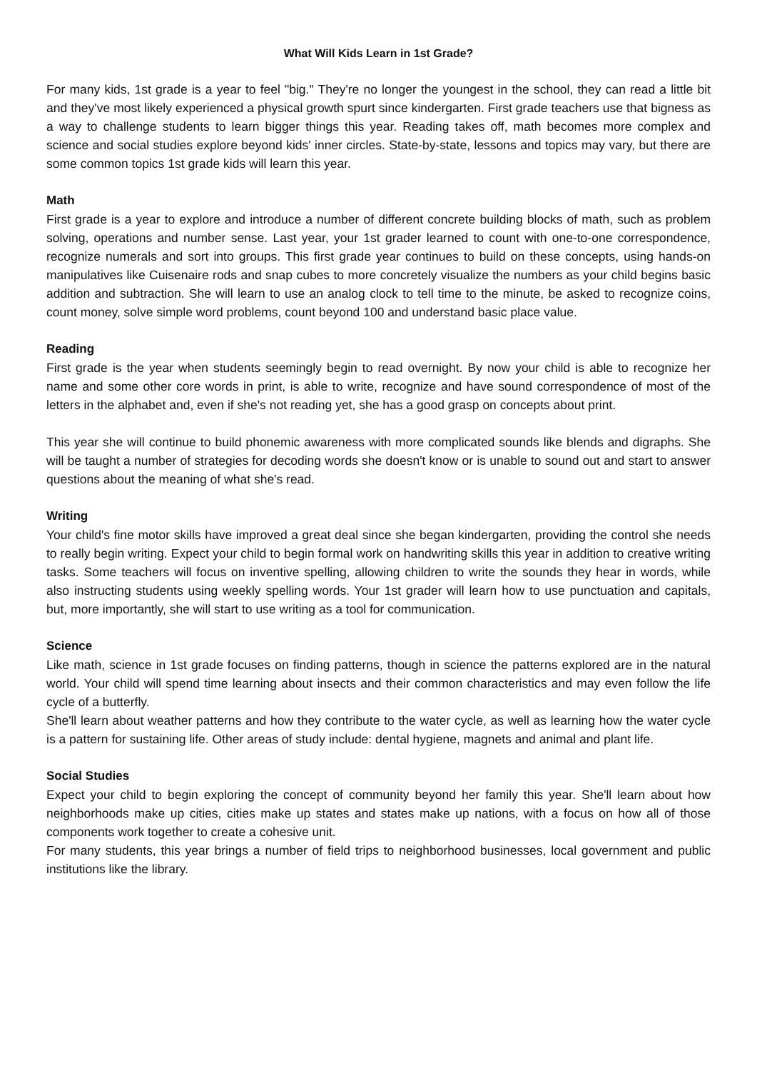What Will Kids Learn in 1st Grade?
For many kids, 1st grade is a year to feel "big." They're no longer the youngest in the school, they can read a little bit and they've most likely experienced a physical growth spurt since kindergarten. First grade teachers use that bigness as a way to challenge students to learn bigger things this year. Reading takes off, math becomes more complex and science and social studies explore beyond kids' inner circles. State-by-state, lessons and topics may vary, but there are some common topics 1st grade kids will learn this year.
Math
First grade is a year to explore and introduce a number of different concrete building blocks of math, such as problem solving, operations and number sense. Last year, your 1st grader learned to count with one-to-one correspondence, recognize numerals and sort into groups. This first grade year continues to build on these concepts, using hands-on manipulatives like Cuisenaire rods and snap cubes to more concretely visualize the numbers as your child begins basic addition and subtraction. She will learn to use an analog clock to tell time to the minute, be asked to recognize coins, count money, solve simple word problems, count beyond 100 and understand basic place value.
Reading
First grade is the year when students seemingly begin to read overnight. By now your child is able to recognize her name and some other core words in print, is able to write, recognize and have sound correspondence of most of the letters in the alphabet and, even if she's not reading yet, she has a good grasp on concepts about print.
This year she will continue to build phonemic awareness with more complicated sounds like blends and digraphs. She will be taught a number of strategies for decoding words she doesn't know or is unable to sound out and start to answer questions about the meaning of what she's read.
Writing
Your child's fine motor skills have improved a great deal since she began kindergarten, providing the control she needs to really begin writing. Expect your child to begin formal work on handwriting skills this year in addition to creative writing tasks. Some teachers will focus on inventive spelling, allowing children to write the sounds they hear in words, while also instructing students using weekly spelling words. Your 1st grader will learn how to use punctuation and capitals, but, more importantly, she will start to use writing as a tool for communication.
Science
Like math, science in 1st grade focuses on finding patterns, though in science the patterns explored are in the natural world. Your child will spend time learning about insects and their common characteristics and may even follow the life cycle of a butterfly.
She'll learn about weather patterns and how they contribute to the water cycle, as well as learning how the water cycle is a pattern for sustaining life. Other areas of study include: dental hygiene, magnets and animal and plant life.
Social Studies
Expect your child to begin exploring the concept of community beyond her family this year. She'll learn about how neighborhoods make up cities, cities make up states and states make up nations, with a focus on how all of those components work together to create a cohesive unit.
For many students, this year brings a number of field trips to neighborhood businesses, local government and public institutions like the library.